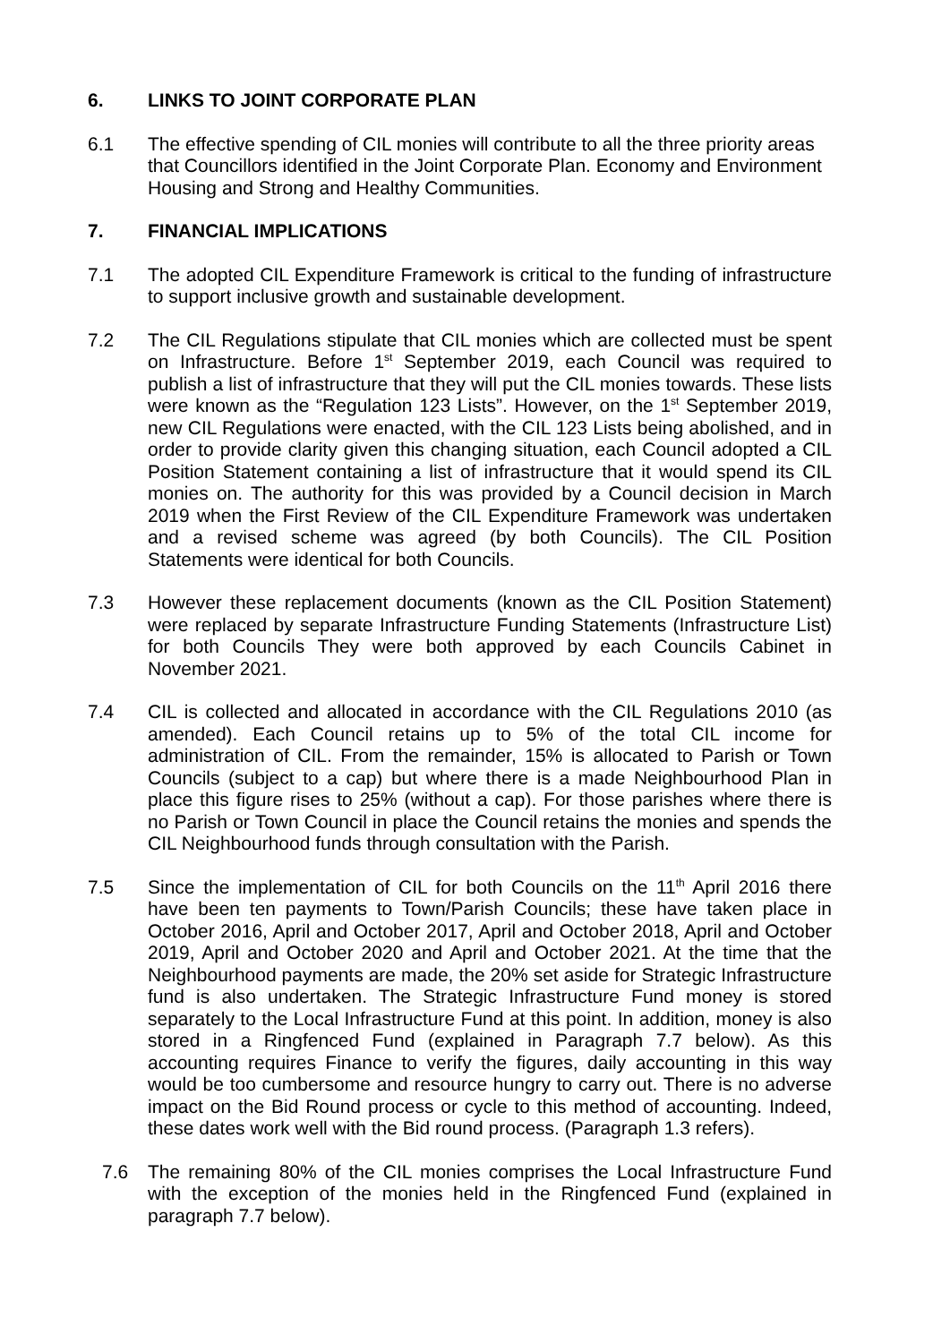6. LINKS TO JOINT CORPORATE PLAN
6.1 The effective spending of CIL monies will contribute to all the three priority areas that Councillors identified in the Joint Corporate Plan. Economy and Environment Housing and Strong and Healthy Communities.
7. FINANCIAL IMPLICATIONS
7.1 The adopted CIL Expenditure Framework is critical to the funding of infrastructure to support inclusive growth and sustainable development.
7.2 The CIL Regulations stipulate that CIL monies which are collected must be spent on Infrastructure. Before 1<sup>st</sup> September 2019, each Council was required to publish a list of infrastructure that they will put the CIL monies towards. These lists were known as the “Regulation 123 Lists”. However, on the 1<sup>st</sup> September 2019, new CIL Regulations were enacted, with the CIL 123 Lists being abolished, and in order to provide clarity given this changing situation, each Council adopted a CIL Position Statement containing a list of infrastructure that it would spend its CIL monies on. The authority for this was provided by a Council decision in March 2019 when the First Review of the CIL Expenditure Framework was undertaken and a revised scheme was agreed (by both Councils). The CIL Position Statements were identical for both Councils.
7.3 However these replacement documents (known as the CIL Position Statement) were replaced by separate Infrastructure Funding Statements (Infrastructure List) for both Councils They were both approved by each Councils Cabinet in November 2021.
7.4 CIL is collected and allocated in accordance with the CIL Regulations 2010 (as amended). Each Council retains up to 5% of the total CIL income for administration of CIL. From the remainder, 15% is allocated to Parish or Town Councils (subject to a cap) but where there is a made Neighbourhood Plan in place this figure rises to 25% (without a cap). For those parishes where there is no Parish or Town Council in place the Council retains the monies and spends the CIL Neighbourhood funds through consultation with the Parish.
7.5 Since the implementation of CIL for both Councils on the 11<sup>th</sup> April 2016 there have been ten payments to Town/Parish Councils; these have taken place in October 2016, April and October 2017, April and October 2018, April and October 2019, April and October 2020 and April and October 2021. At the time that the Neighbourhood payments are made, the 20% set aside for Strategic Infrastructure fund is also undertaken. The Strategic Infrastructure Fund money is stored separately to the Local Infrastructure Fund at this point. In addition, money is also stored in a Ringfenced Fund (explained in Paragraph 7.7 below). As this accounting requires Finance to verify the figures, daily accounting in this way would be too cumbersome and resource hungry to carry out. There is no adverse impact on the Bid Round process or cycle to this method of accounting. Indeed, these dates work well with the Bid round process. (Paragraph 1.3 refers).
7.6 The remaining 80% of the CIL monies comprises the Local Infrastructure Fund with the exception of the monies held in the Ringfenced Fund (explained in paragraph 7.7 below).